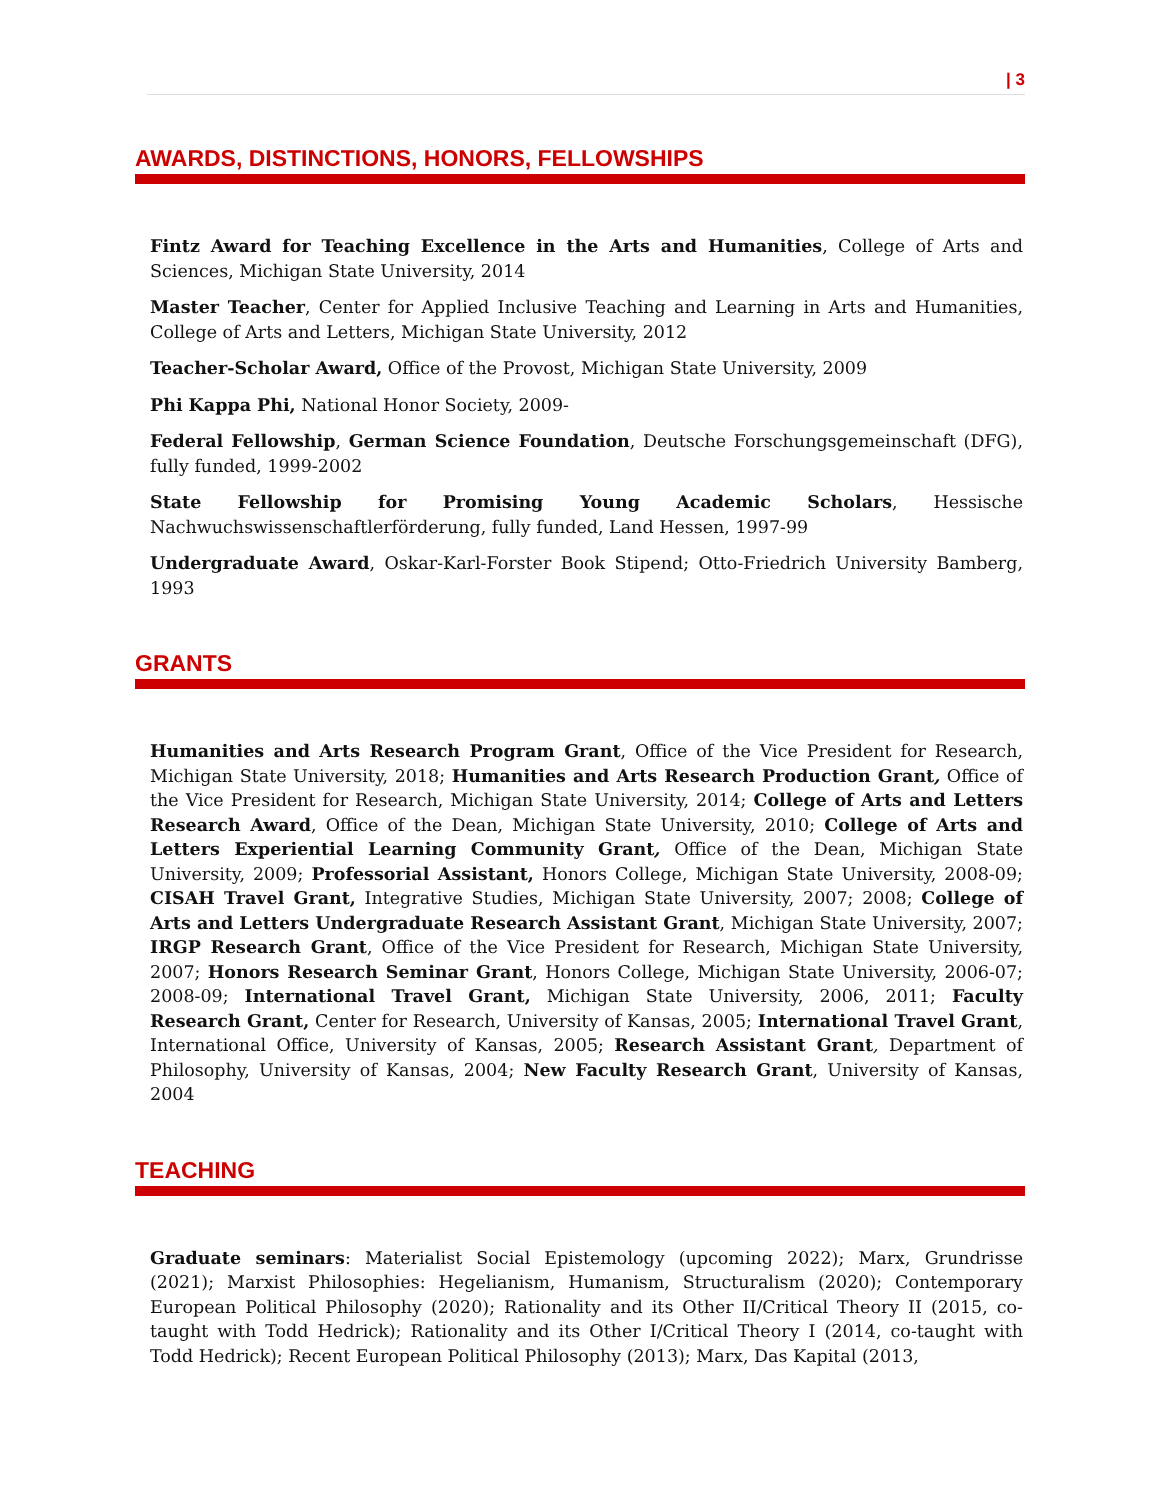| 3
AWARDS, DISTINCTIONS, HONORS, FELLOWSHIPS
Fintz Award for Teaching Excellence in the Arts and Humanities, College of Arts and Sciences, Michigan State University, 2014
Master Teacher, Center for Applied Inclusive Teaching and Learning in Arts and Humanities, College of Arts and Letters, Michigan State University, 2012
Teacher-Scholar Award, Office of the Provost, Michigan State University, 2009
Phi Kappa Phi, National Honor Society, 2009-
Federal Fellowship, German Science Foundation, Deutsche Forschungsgemeinschaft (DFG), fully funded, 1999-2002
State Fellowship for Promising Young Academic Scholars, Hessische Nachwuchswissenschaftlerförderung, fully funded, Land Hessen, 1997-99
Undergraduate Award, Oskar-Karl-Forster Book Stipend; Otto-Friedrich University Bamberg, 1993
GRANTS
Humanities and Arts Research Program Grant, Office of the Vice President for Research, Michigan State University, 2018; Humanities and Arts Research Production Grant, Office of the Vice President for Research, Michigan State University, 2014; College of Arts and Letters Research Award, Office of the Dean, Michigan State University, 2010; College of Arts and Letters Experiential Learning Community Grant, Office of the Dean, Michigan State University, 2009; Professorial Assistant, Honors College, Michigan State University, 2008-09; CISAH Travel Grant, Integrative Studies, Michigan State University, 2007; 2008; College of Arts and Letters Undergraduate Research Assistant Grant, Michigan State University, 2007; IRGP Research Grant, Office of the Vice President for Research, Michigan State University, 2007; Honors Research Seminar Grant, Honors College, Michigan State University, 2006-07; 2008-09; International Travel Grant, Michigan State University, 2006, 2011; Faculty Research Grant, Center for Research, University of Kansas, 2005; International Travel Grant, International Office, University of Kansas, 2005; Research Assistant Grant, Department of Philosophy, University of Kansas, 2004; New Faculty Research Grant, University of Kansas, 2004
TEACHING
Graduate seminars: Materialist Social Epistemology (upcoming 2022); Marx, Grundrisse (2021); Marxist Philosophies: Hegelianism, Humanism, Structuralism (2020); Contemporary European Political Philosophy (2020); Rationality and its Other II/Critical Theory II (2015, co-taught with Todd Hedrick); Rationality and its Other I/Critical Theory I (2014, co-taught with Todd Hedrick); Recent European Political Philosophy (2013); Marx, Das Kapital (2013,